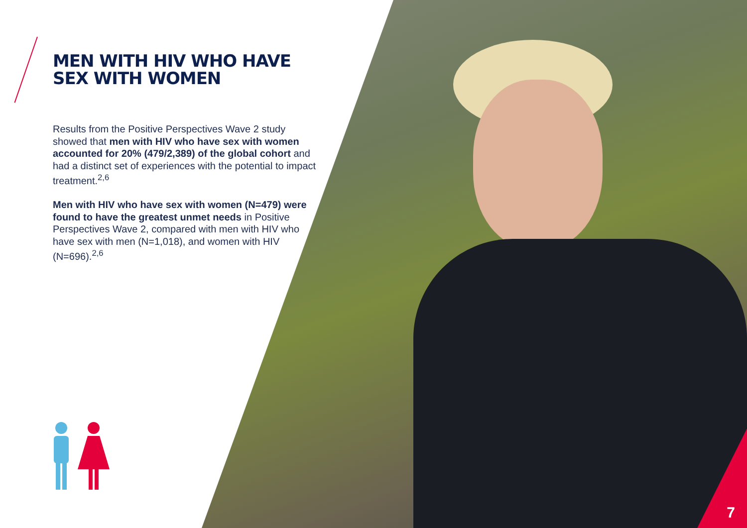MEN WITH HIV WHO HAVE
SEX WITH WOMEN
Results from the Positive Perspectives Wave 2 study showed that men with HIV who have sex with women accounted for 20% (479/2,389) of the global cohort and had a distinct set of experiences with the potential to impact treatment.<sup>2,6</sup>
Men with HIV who have sex with women (N=479) were found to have the greatest unmet needs in Positive Perspectives Wave 2, compared with men with HIV who have sex with men (N=1,018), and women with HIV (N=696).<sup>2,6</sup>
7